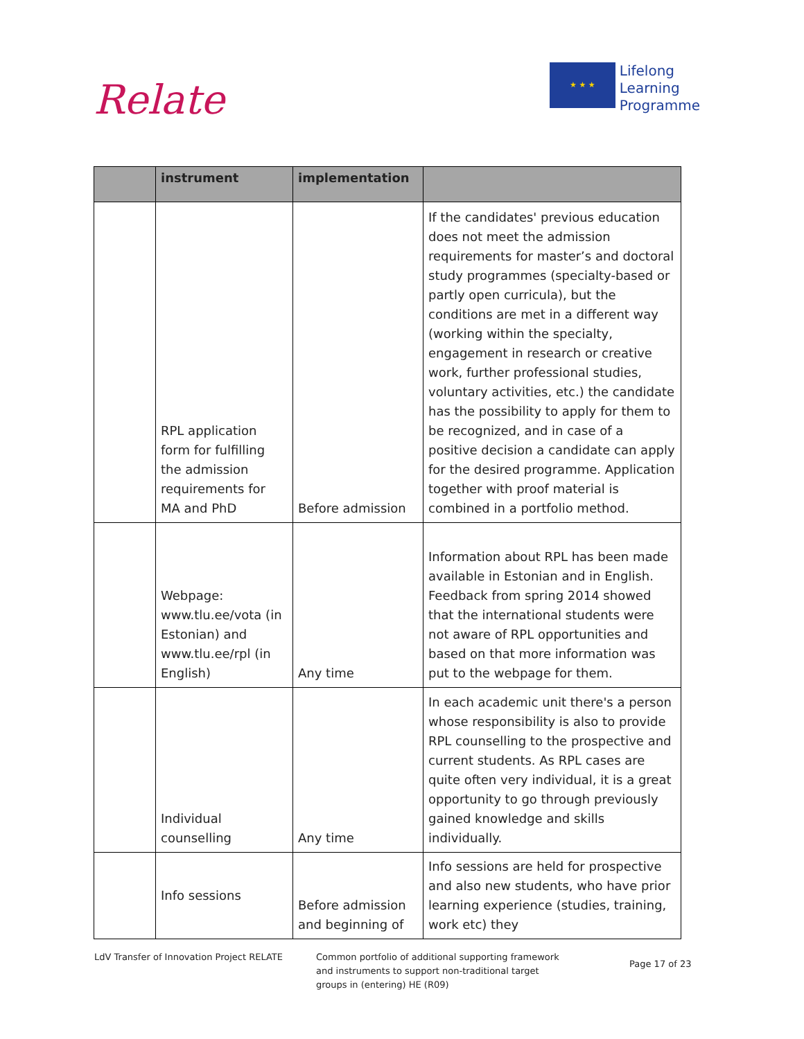Relate
★ ★ ★
Lifelong
Learning
Programme
| | instrument | implementation | |
| --- | --- | --- | --- |
| | RPL application form for fulfilling the admission requirements for MA and PhD | Before admission | If the candidates' previous education does not meet the admission requirements for master’s and doctoral study programmes (specialty-based or partly open curricula), but the conditions are met in a different way (working within the specialty, engagement in research or creative work, further professional studies, voluntary activities, etc.) the candidate has the possibility to apply for them to be recognized, and in case of a positive decision a candidate can apply for the desired programme. Application together with proof material is combined in a portfolio method. |
| | Webpage: www.tlu.ee/vota (in Estonian) and www.tlu.ee/rpl (in English) | Any time | Information about RPL has been made available in Estonian and in English. Feedback from spring 2014 showed that the international students were not aware of RPL opportunities and based on that more information was put to the webpage for them. |
| | Individual counselling | Any time | In each academic unit there's a person whose responsibility is also to provide RPL counselling to the prospective and current students. As RPL cases are quite often very individual, it is a great opportunity to go through previously gained knowledge and skills individually. |
| | Info sessions | Before admission and beginning of | Info sessions are held for prospective and also new students, who have prior learning experience (studies, training, work etc) they |
LdV Transfer of Innovation Project RELATE Common portfolio of additional supporting framework
and instruments to support non-traditional target
groups in (entering) HE (R09)
Page 17 of 23